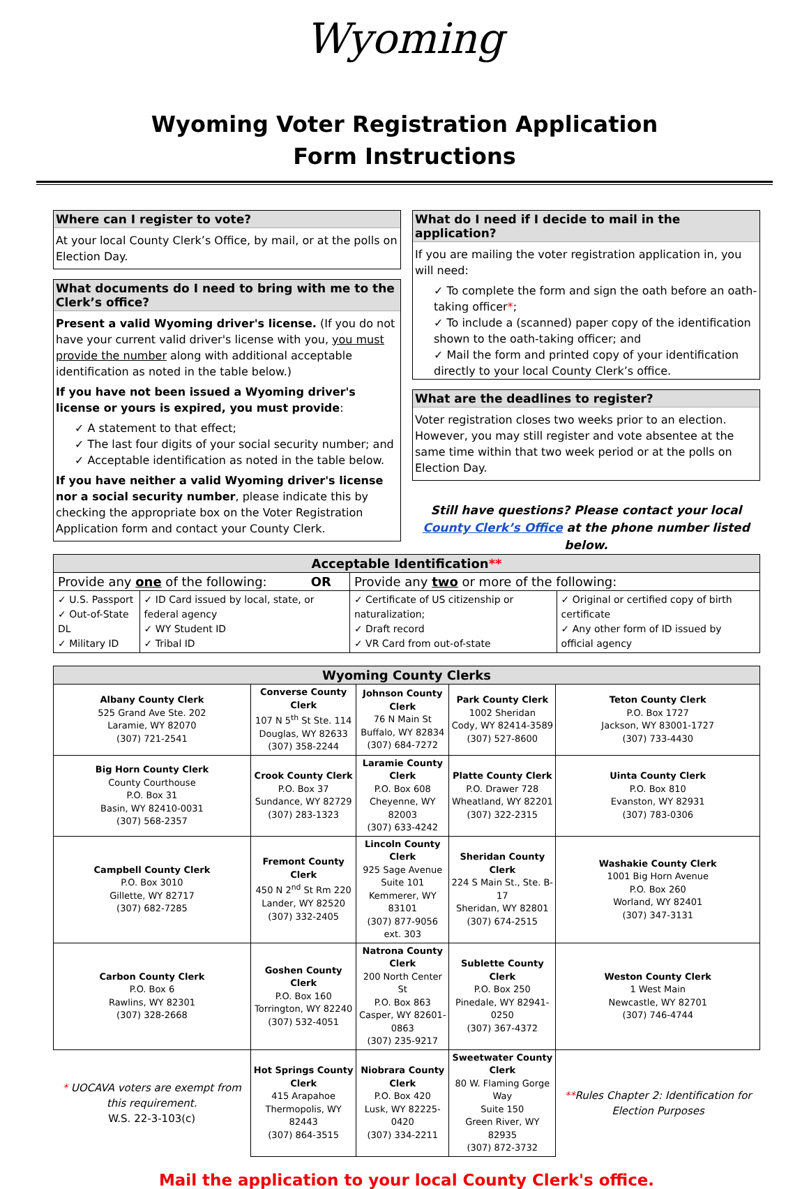Wyoming
Wyoming Voter Registration Application
Form Instructions
Where can I register to vote?
At your local County Clerk’s Office, by mail, or at the polls on Election Day.
What documents do I need to bring with me to the Clerk’s office?
Present a valid Wyoming driver's license. (If you do not have your current valid driver's license with you, you must provide the number along with additional acceptable identification as noted in the table below.)
If you have not been issued a Wyoming driver's license or yours is expired, you must provide:
✓ A statement to that effect;
✓ The last four digits of your social security number; and
✓ Acceptable identification as noted in the table below.
If you have neither a valid Wyoming driver's license nor a social security number, please indicate this by checking the appropriate box on the Voter Registration Application form and contact your County Clerk.
What do I need if I decide to mail in the application?
If you are mailing the voter registration application in, you will need:
✓ To complete the form and sign the oath before an oath-taking officer*;
✓ To include a (scanned) paper copy of the identification shown to the oath-taking officer; and
✓ Mail the form and printed copy of your identification directly to your local County Clerk’s office.
What are the deadlines to register?
Voter registration closes two weeks prior to an election. However, you may still register and vote absentee at the same time within that two week period or at the polls on Election Day.
Still have questions? Please contact your local County Clerk’s Office at the phone number listed below.
| Acceptable Identification ** | | | |
| --- | --- | --- | --- |
| Provide any one of the following: OR | | Provide any two or more of the following: | |
| ✓ U.S. Passport ✓ Out-of-State DL ✓ Military ID | ✓ ID Card issued by local, state, or federal agency ✓ WY Student ID ✓ Tribal ID | ✓ Certificate of US citizenship or naturalization; ✓ Draft record ✓ VR Card from out-of-state | ✓ Original or certified copy of birth certificate ✓ Any other form of ID issued by official agency |
| Wyoming County Clerks | | | | |
| --- | --- | --- | --- | --- |
| Albany County Clerk 525 Grand Ave Ste. 202 Laramie, WY 82070 (307) 721-2541 | Converse County Clerk 107 N 5<sup>th</sup> St Ste. 114 Douglas, WY 82633 (307) 358-2244 | Johnson County Clerk 76 N Main St Buffalo, WY 82834 (307) 684-7272 | Park County Clerk 1002 Sheridan Cody, WY 82414-3589 (307) 527-8600 | Teton County Clerk P.O. Box 1727 Jackson, WY 83001-1727 (307) 733-4430 |
| Big Horn County Clerk County Courthouse P.O. Box 31 Basin, WY 82410-0031 (307) 568-2357 | Crook County Clerk P.O. Box 37 Sundance, WY 82729 (307) 283-1323 | Laramie County Clerk P.O. Box 608 Cheyenne, WY 82003 (307) 633-4242 | Platte County Clerk P.O. Drawer 728 Wheatland, WY 82201 (307) 322-2315 | Uinta County Clerk P.O. Box 810 Evanston, WY 82931 (307) 783-0306 |
| Campbell County Clerk P.O. Box 3010 Gillette, WY 82717 (307) 682-7285 | Fremont County Clerk 450 N 2<sup>nd</sup> St Rm 220 Lander, WY 82520 (307) 332-2405 | Lincoln County Clerk 925 Sage Avenue Suite 101 Kemmerer, WY 83101 (307) 877-9056 ext. 303 | Sheridan County Clerk 224 S Main St., Ste. B-17 Sheridan, WY 82801 (307) 674-2515 | Washakie County Clerk 1001 Big Horn Avenue P.O. Box 260 Worland, WY 82401 (307) 347-3131 |
| Carbon County Clerk P.O. Box 6 Rawlins, WY 82301 (307) 328-2668 | Goshen County Clerk P.O. Box 160 Torrington, WY 82240 (307) 532-4051 | Natrona County Clerk 200 North Center St P.O. Box 863 Casper, WY 82601-0863 (307) 235-9217 | Sublette County Clerk P.O. Box 250 Pinedale, WY 82941-0250 (307) 367-4372 | Weston County Clerk 1 West Main Newcastle, WY 82701 (307) 746-4744 |
| * UOCAVA voters are exempt from this requirement. W.S. 22-3-103(c) | Hot Springs County Clerk 415 Arapahoe Thermopolis, WY 82443 (307) 864-3515 | Niobrara County Clerk P.O. Box 420 Lusk, WY 82225-0420 (307) 334-2211 | Sweetwater County Clerk 80 W. Flaming Gorge Way Suite 150 Green River, WY 82935 (307) 872-3732 | ** Rules Chapter 2: Identification for Election Purposes |
Mail the application to your local County Clerk's office.